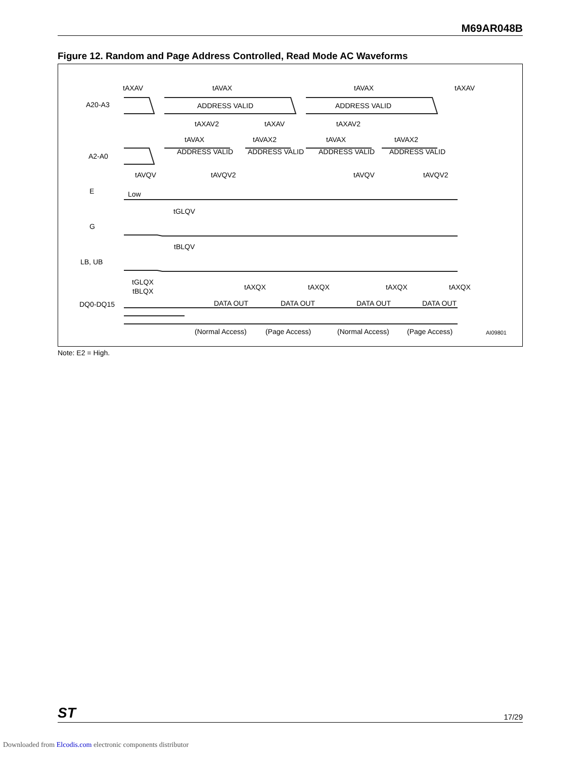M69AR048B
Figure 12. Random and Page Address Controlled, Read Mode AC Waveforms
tAXAV
tAVAX
tAVAX
tAXAV
A20-A3
ADDRESS VALID
ADDRESS VALID
tAXAV2
tAXAV
tAXAV2
tAVAX
tAVAX2
tAVAX
tAVAX2
A2-A0
ADDRESS VALID
ADDRESS VALID
ADDRESS VALID
ADDRESS VALID
tAVQV
tAVQV2
tAVQV
tAVQV2
E
Low
tGLQV
G
tBLQV
LB, UB
tGLQX
tBLQX
tAXQX
tAXQX
tAXQX
tAXQX
DQ0-DQ15
DATA OUT
DATA OUT
DATA OUT
DATA OUT
(Normal Access)
(Page Access)
(Normal Access)
(Page Access)
AI09801
Note: E2 = High.
ST 17/29
Downloaded from Elcodis.com electronic components distributor